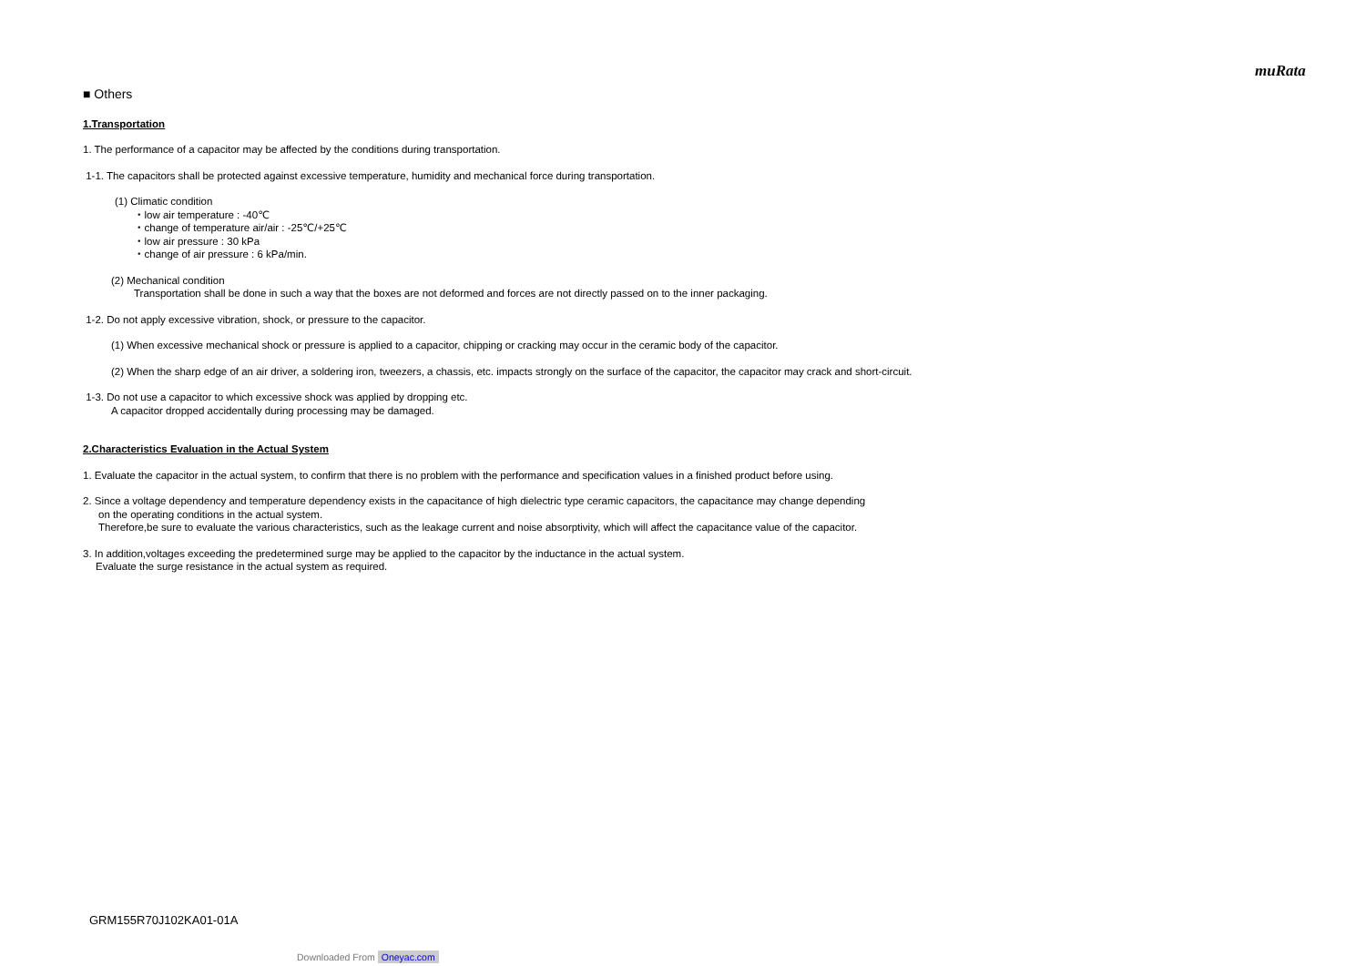muRata
■ Others
1.Transportation
1. The performance of a capacitor may be affected by the conditions during transportation.
1-1. The capacitors shall be protected against excessive temperature, humidity and mechanical force during transportation.
(1) Climatic condition
・low air temperature : -40℃
・change of temperature air/air : -25℃/+25℃
・low air pressure : 30 kPa
・change of air pressure : 6 kPa/min.
(2) Mechanical condition
Transportation shall be done in such a way that the boxes are not deformed and forces are not directly passed on to the inner packaging.
1-2. Do not apply excessive vibration, shock, or pressure to the capacitor.
(1) When excessive mechanical shock or pressure is applied to a capacitor, chipping or cracking may occur in the ceramic body of the capacitor.
(2) When the sharp edge of an air driver, a soldering iron, tweezers, a chassis, etc. impacts strongly on the surface of the capacitor, the capacitor may crack and short-circuit.
1-3. Do not use a capacitor to which excessive shock was applied by dropping etc.
A capacitor dropped accidentally during processing may be damaged.
2.Characteristics Evaluation in the Actual System
1. Evaluate the capacitor in the actual system, to confirm that there is no problem with the performance and specification values in a finished product before using.
2. Since a voltage dependency and temperature dependency exists in the capacitance of high dielectric type ceramic capacitors, the capacitance may change depending
on the operating conditions in the actual system.
Therefore,be sure to evaluate the various characteristics, such as the leakage current and noise absorptivity, which will affect the capacitance value of the capacitor.
3. In addition,voltages exceeding the predetermined surge may be applied to the capacitor by the inductance in the actual system.
Evaluate the surge resistance in the actual system as required.
GRM155R70J102KA01-01A
Downloaded From Oneyac.com